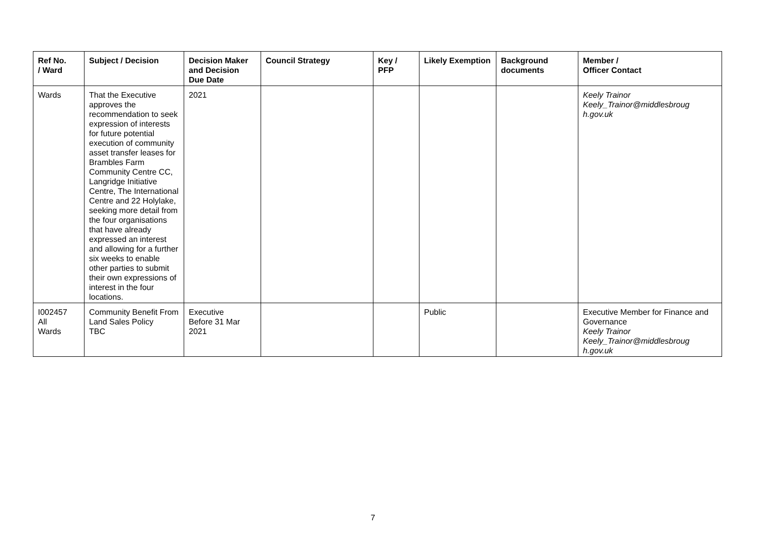| Ref No. / Ward | Subject / Decision | Decision Maker and Decision Due Date | Council Strategy | Key / PFP | Likely Exemption | Background documents | Member / Officer Contact |
| --- | --- | --- | --- | --- | --- | --- | --- |
| Wards | That the Executive approves the recommendation to seek expression of interests for future potential execution of community asset transfer leases for Brambles Farm Community Centre CC, Langridge Initiative Centre, The International Centre and 22 Holylake, seeking more detail from the four organisations that have already expressed an interest and allowing for a further six weeks to enable other parties to submit their own expressions of interest in the four locations. | 2021 | | | | | Keely Trainor Keely_Trainor@middlesbroug h.gov.uk |
| I002457 All Wards | Community Benefit From Land Sales Policy TBC | Executive Before 31 Mar 2021 | | | Public | | Executive Member for Finance and Governance Keely Trainor Keely_Trainor@middlesbroug h.gov.uk |
7